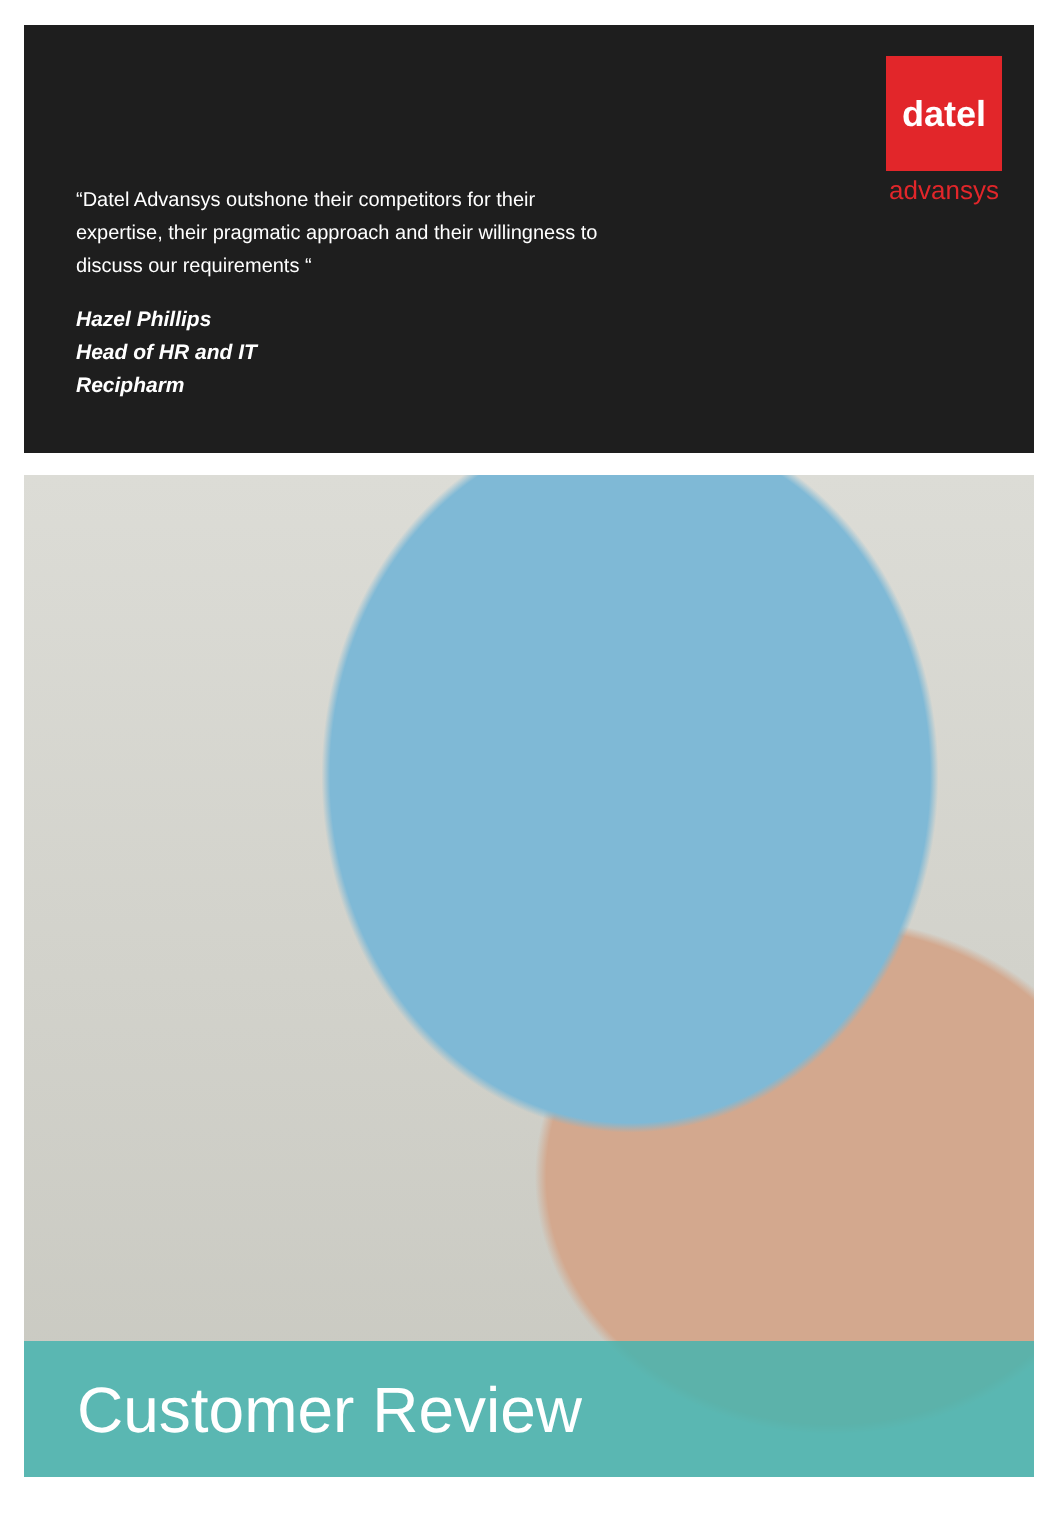datel
advansys
“Datel Advansys outshone their competitors for their expertise, their pragmatic approach and their willingness to discuss our requirements “
Hazel Phillips
Head of HR and IT
Recipharm
Customer Review